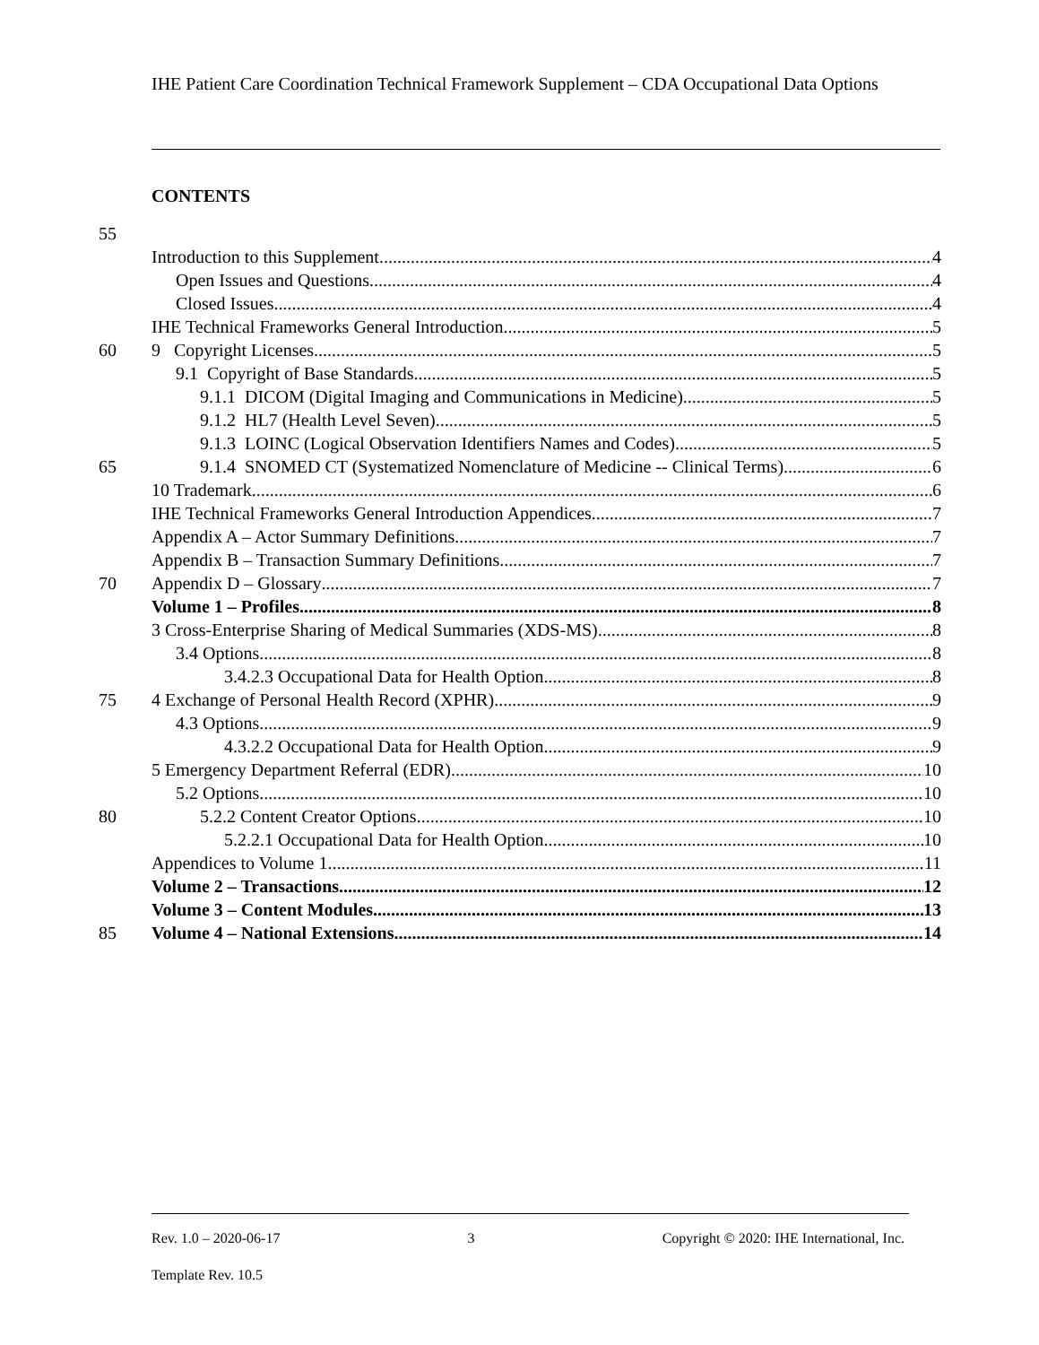IHE Patient Care Coordination Technical Framework Supplement – CDA Occupational Data Options
CONTENTS
55
Introduction to this Supplement 4
Open Issues and Questions 4
Closed Issues 4
IHE Technical Frameworks General Introduction 5
60 9 Copyright Licenses 5
9.1 Copyright of Base Standards 5
9.1.1 DICOM (Digital Imaging and Communications in Medicine) 5
9.1.2 HL7 (Health Level Seven) 5
9.1.3 LOINC (Logical Observation Identifiers Names and Codes) 5
65 9.1.4 SNOMED CT (Systematized Nomenclature of Medicine -- Clinical Terms) 6
10 Trademark 6
IHE Technical Frameworks General Introduction Appendices 7
Appendix A – Actor Summary Definitions 7
Appendix B – Transaction Summary Definitions 7
70 Appendix D – Glossary 7
Volume 1 – Profiles 8
3 Cross-Enterprise Sharing of Medical Summaries (XDS-MS) 8
3.4 Options 8
3.4.2.3 Occupational Data for Health Option 8
75 4 Exchange of Personal Health Record (XPHR) 9
4.3 Options 9
4.3.2.2 Occupational Data for Health Option 9
5 Emergency Department Referral (EDR) 10
5.2 Options 10
80 5.2.2 Content Creator Options 10
5.2.2.1 Occupational Data for Health Option 10
Appendices to Volume 1 11
Volume 2 – Transactions 12
Volume 3 – Content Modules 13
85 Volume 4 – National Extensions 14
Rev. 1.0 – 2020-06-17 3 Copyright © 2020: IHE International, Inc.
Template Rev. 10.5